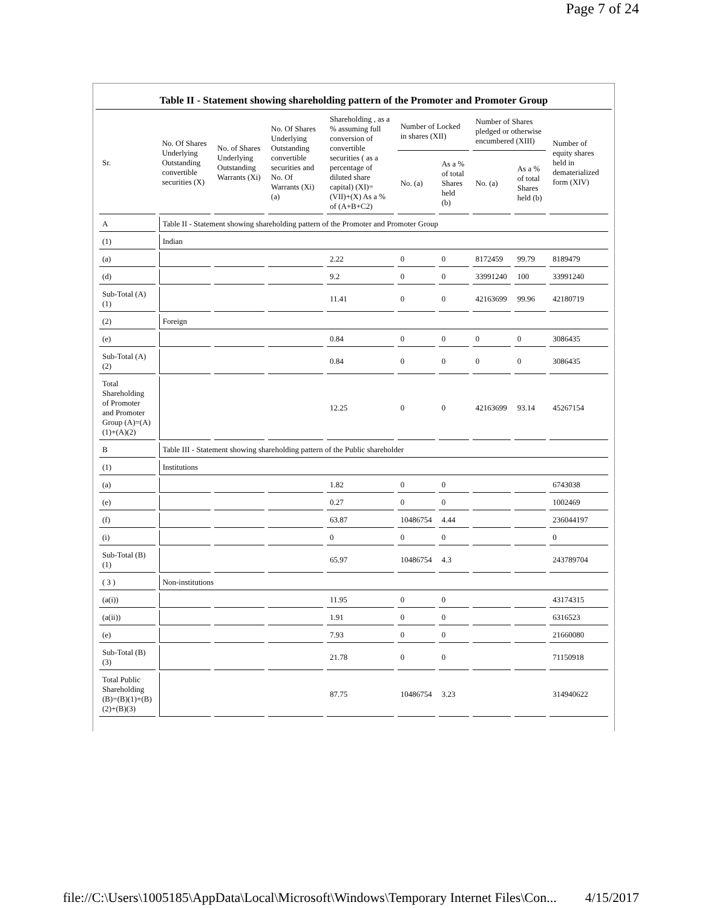Page 7 of 24
Table II - Statement showing shareholding pattern of the Promoter and Promoter Group
| Sr. | No. Of Shares Underlying Outstanding convertible securities (X) | No. of Shares Underlying Outstanding Warrants (Xi) | No. Of Shares Underlying Outstanding convertible securities and No. Of Warrants (Xi) (a) | Shareholding , as a % assuming full conversion of convertible securities ( as a percentage of diluted share capital) (XI)= (VII)+(X) As a % of (A+B+C2) | Number of Locked in shares (XII) | | Number of Shares pledged or otherwise encumbered (XIII) | | Number of equity shares held in dematerialized form (XIV) |
| --- | --- | --- | --- | --- | --- | --- | --- | --- | --- |
| | | | | | No. (a) | As a % of total Shares held (b) | No. (a) | As a % of total Shares held (b) | |
| A | Table II - Statement showing shareholding pattern of the Promoter and Promoter Group | | | | | | | | |
| (1) | Indian | | | | | | | | |
| (a) | | | | 2.22 | 0 | 0 | 8172459 | 99.79 | 8189479 |
| (d) | | | | 9.2 | 0 | 0 | 33991240 | 100 | 33991240 |
| Sub-Total (A)(1) | | | | 11.41 | 0 | 0 | 42163699 | 99.96 | 42180719 |
| (2) | Foreign | | | | | | | | |
| (e) | | | | 0.84 | 0 | 0 | 0 | 0 | 3086435 |
| Sub-Total (A)(2) | | | | 0.84 | 0 | 0 | 0 | 0 | 3086435 |
| Total Shareholding of Promoter and Promoter Group (A)=(A)(1)+(A)(2) | | | | 12.25 | 0 | 0 | 42163699 | 93.14 | 45267154 |
| B | Table III - Statement showing shareholding pattern of the Public shareholder | | | | | | | | |
| (1) | Institutions | | | | | | | | |
| (a) | | | | 1.82 | 0 | 0 | | | 6743038 |
| (e) | | | | 0.27 | 0 | 0 | | | 1002469 |
| (f) | | | | 63.87 | 10486754 | 4.44 | | | 236044197 |
| (i) | | | | 0 | 0 | 0 | | | 0 |
| Sub-Total (B)(1) | | | | 65.97 | 10486754 | 4.3 | | | 243789704 |
| ( 3 ) | Non-institutions | | | | | | | | |
| (a(i)) | | | | 11.95 | 0 | 0 | | | 43174315 |
| (a(ii)) | | | | 1.91 | 0 | 0 | | | 6316523 |
| (e) | | | | 7.93 | 0 | 0 | | | 21660080 |
| Sub-Total (B)(3) | | | | 21.78 | 0 | 0 | | | 71150918 |
| Total Public Shareholding (B)=(B)(1)+(B)(2)+(B)(3) | | | | 87.75 | 10486754 | 3.23 | | | 314940622 |
file://C:\Users\1005185\AppData\Local\Microsoft\Windows\Temporary Internet Files\Con... 4/15/2017